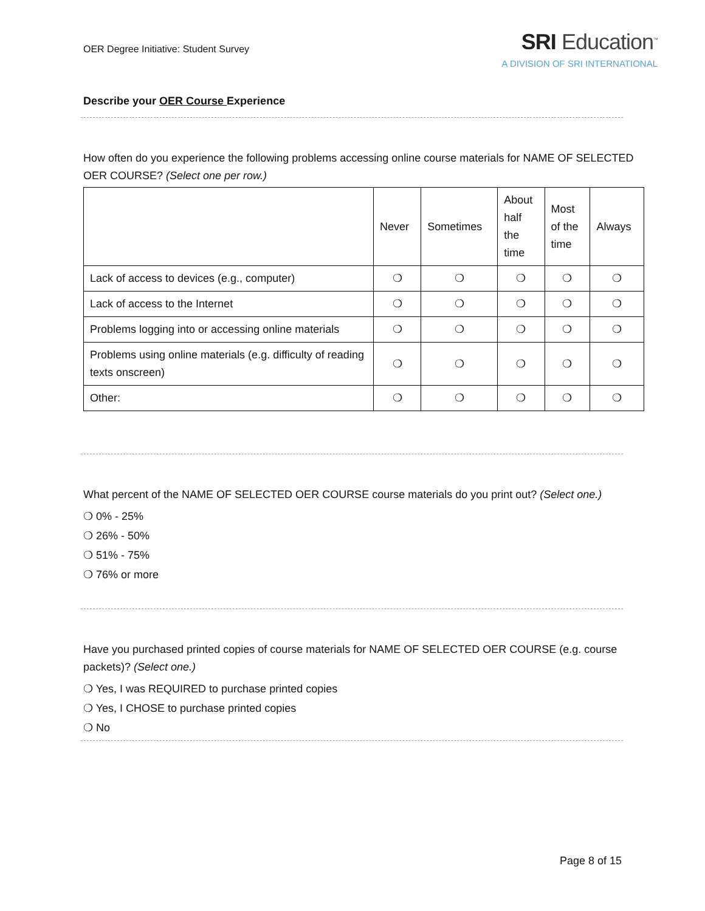OER Degree Initiative: Student Survey
SRI Education<sup>™</sup>
A DIVISION OF SRI INTERNATIONAL
Describe your OER Course Experience
How often do you experience the following problems accessing online course materials for NAME OF SELECTED OER COURSE? (Select one per row.)
| | Never | Sometimes | About half the time | Most of the time | Always |
| --- | --- | --- | --- | --- | --- |
| Lack of access to devices (e.g., computer) | ❍ | ❍ | ❍ | ❍ | ❍ |
| Lack of access to the Internet | ❍ | ❍ | ❍ | ❍ | ❍ |
| Problems logging into or accessing online materials | ❍ | ❍ | ❍ | ❍ | ❍ |
| Problems using online materials (e.g. difficulty of reading texts onscreen) | ❍ | ❍ | ❍ | ❍ | ❍ |
| Other: | ❍ | ❍ | ❍ | ❍ | ❍ |
What percent of the NAME OF SELECTED OER COURSE course materials do you print out? (Select one.)
❍ 0% - 25%
❍ 26% - 50%
❍ 51% - 75%
❍ 76% or more
Have you purchased printed copies of course materials for NAME OF SELECTED OER COURSE (e.g. course packets)? (Select one.)
❍ Yes, I was REQUIRED to purchase printed copies
❍ Yes, I CHOSE to purchase printed copies
❍ No
Page 8 of 15